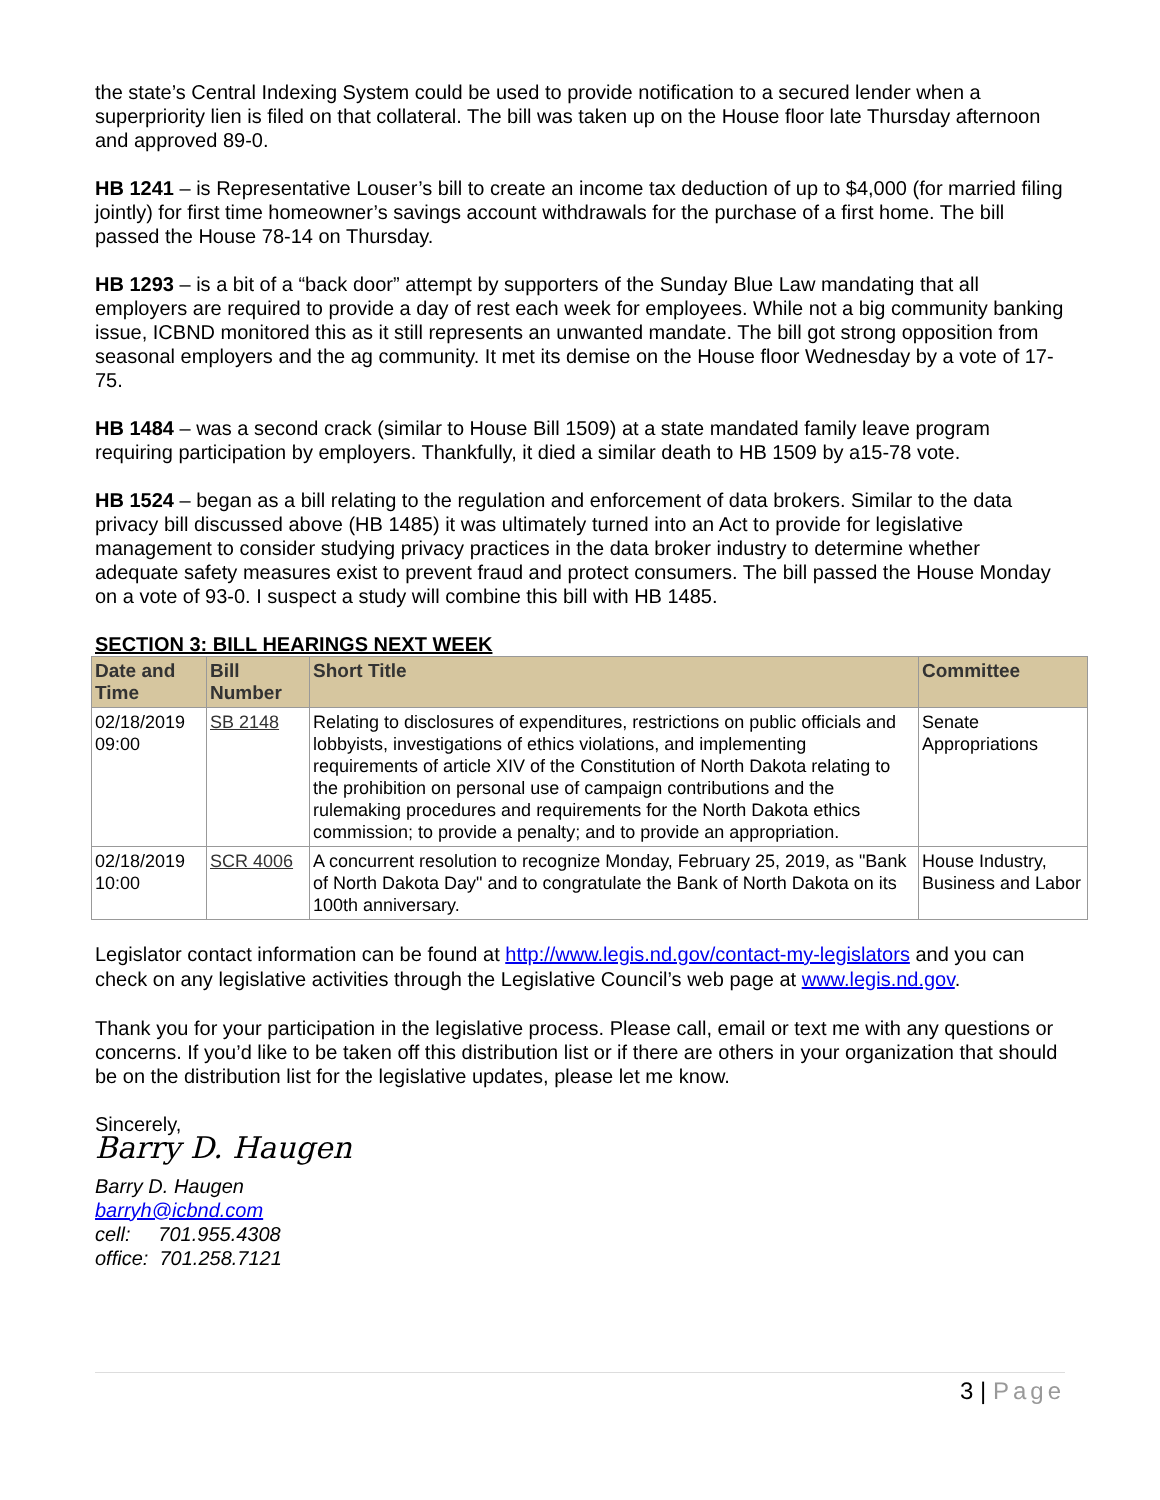the state’s Central Indexing System could be used to provide notification to a secured lender when a superpriority lien is filed on that collateral. The bill was taken up on the House floor late Thursday afternoon and approved 89-0.
HB 1241 – is Representative Louser’s bill to create an income tax deduction of up to $4,000 (for married filing jointly) for first time homeowner’s savings account withdrawals for the purchase of a first home. The bill passed the House 78-14 on Thursday.
HB 1293 – is a bit of a “back door” attempt by supporters of the Sunday Blue Law mandating that all employers are required to provide a day of rest each week for employees. While not a big community banking issue, ICBND monitored this as it still represents an unwanted mandate. The bill got strong opposition from seasonal employers and the ag community. It met its demise on the House floor Wednesday by a vote of 17-75.
HB 1484 – was a second crack (similar to House Bill 1509) at a state mandated family leave program requiring participation by employers. Thankfully, it died a similar death to HB 1509 by a15-78 vote.
HB 1524 – began as a bill relating to the regulation and enforcement of data brokers. Similar to the data privacy bill discussed above (HB 1485) it was ultimately turned into an Act to provide for legislative management to consider studying privacy practices in the data broker industry to determine whether adequate safety measures exist to prevent fraud and protect consumers. The bill passed the House Monday on a vote of 93-0. I suspect a study will combine this bill with HB 1485.
SECTION 3: BILL HEARINGS NEXT WEEK
| Date and Time | Bill Number | Short Title | Committee |
| --- | --- | --- | --- |
| 02/18/2019 09:00 | SB 2148 | Relating to disclosures of expenditures, restrictions on public officials and lobbyists, investigations of ethics violations, and implementing requirements of article XIV of the Constitution of North Dakota relating to the prohibition on personal use of campaign contributions and the rulemaking procedures and requirements for the North Dakota ethics commission; to provide a penalty; and to provide an appropriation. | Senate Appropriations |
| 02/18/2019 10:00 | SCR 4006 | A concurrent resolution to recognize Monday, February 25, 2019, as "Bank of North Dakota Day" and to congratulate the Bank of North Dakota on its 100th anniversary. | House Industry, Business and Labor |
Legislator contact information can be found at http://www.legis.nd.gov/contact-my-legislators and you can check on any legislative activities through the Legislative Council’s web page at www.legis.nd.gov.
Thank you for your participation in the legislative process. Please call, email or text me with any questions or concerns. If you’d like to be taken off this distribution list or if there are others in your organization that should be on the distribution list for the legislative updates, please let me know.
Sincerely,
Barry D. Haugen
Barry D. Haugen
barryh@icbnd.com
cell: 701.955.4308
office: 701.258.7121
3 | Page